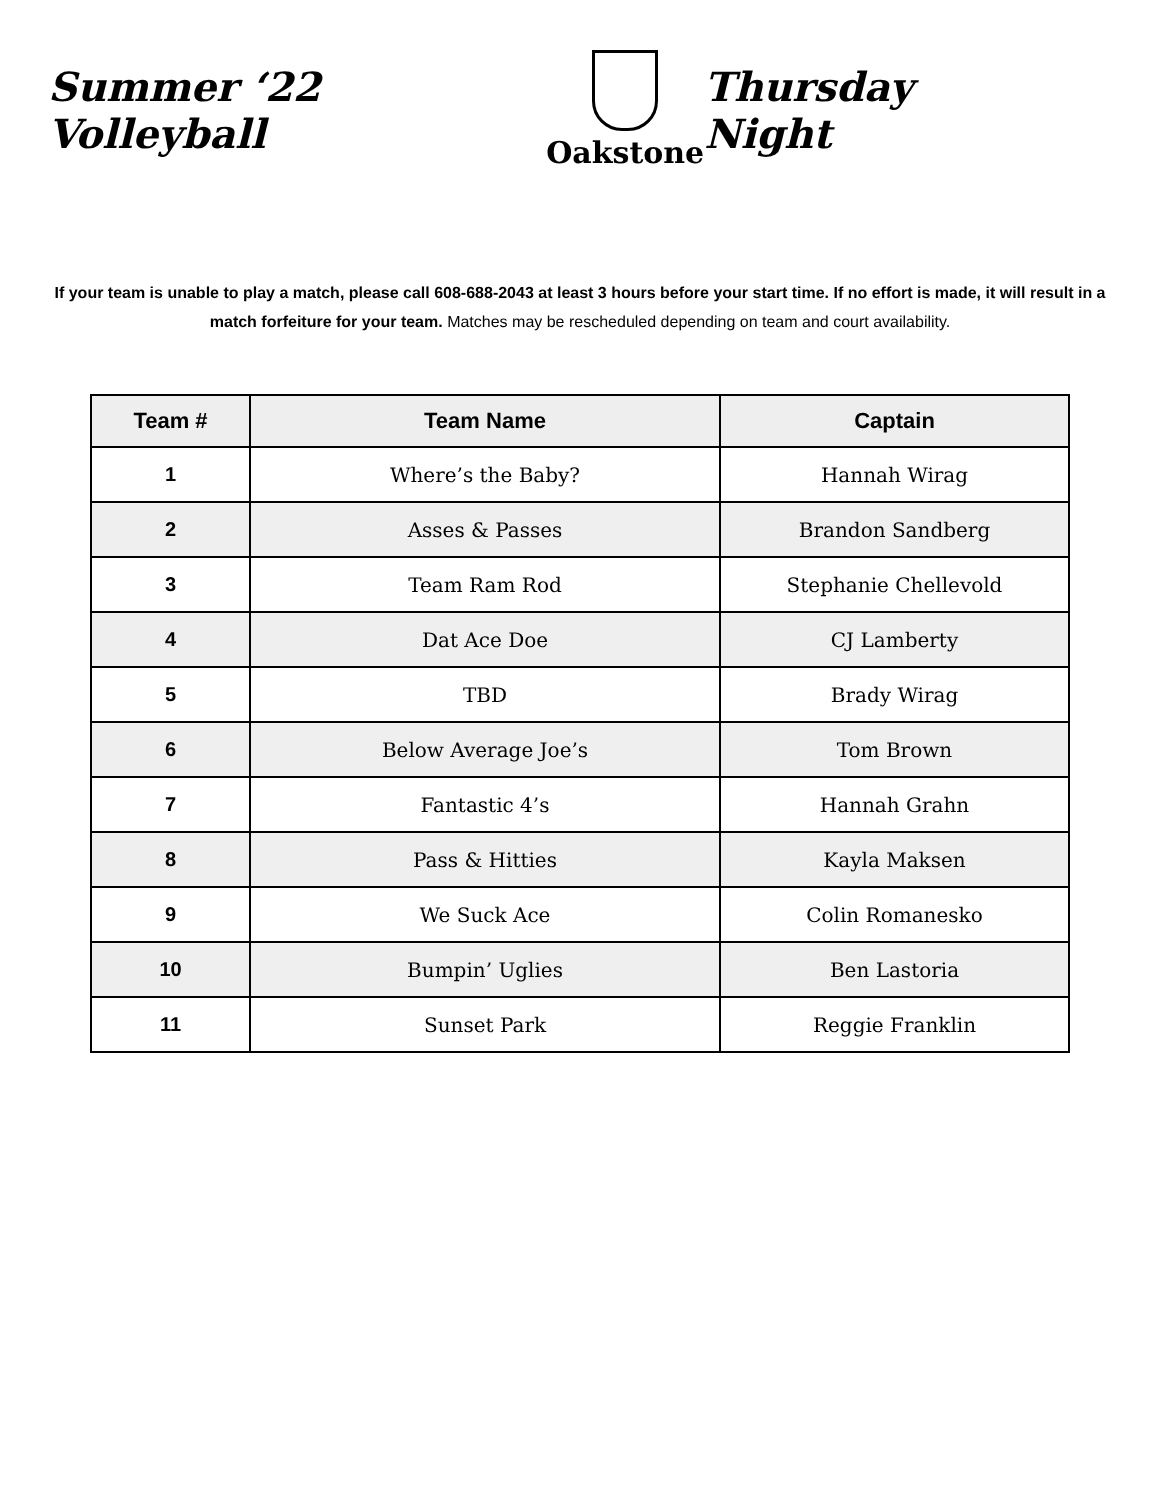Summer ‘22 Volleyball
Oakstone
Thursday Night
If your team is unable to play a match, please call 608-688-2043 at least 3 hours before your start time. If no effort is made, it will result in a match forfeiture for your team. Matches may be rescheduled depending on team and court availability.
| Team # | Team Name | Captain |
| --- | --- | --- |
| 1 | Where’s the Baby? | Hannah Wirag |
| 2 | Asses & Passes | Brandon Sandberg |
| 3 | Team Ram Rod | Stephanie Chellevold |
| 4 | Dat Ace Doe | CJ Lamberty |
| 5 | TBD | Brady Wirag |
| 6 | Below Average Joe’s | Tom Brown |
| 7 | Fantastic 4’s | Hannah Grahn |
| 8 | Pass & Hitties | Kayla Maksen |
| 9 | We Suck Ace | Colin Romanesko |
| 10 | Bumpin’ Uglies | Ben Lastoria |
| 11 | Sunset Park | Reggie Franklin |